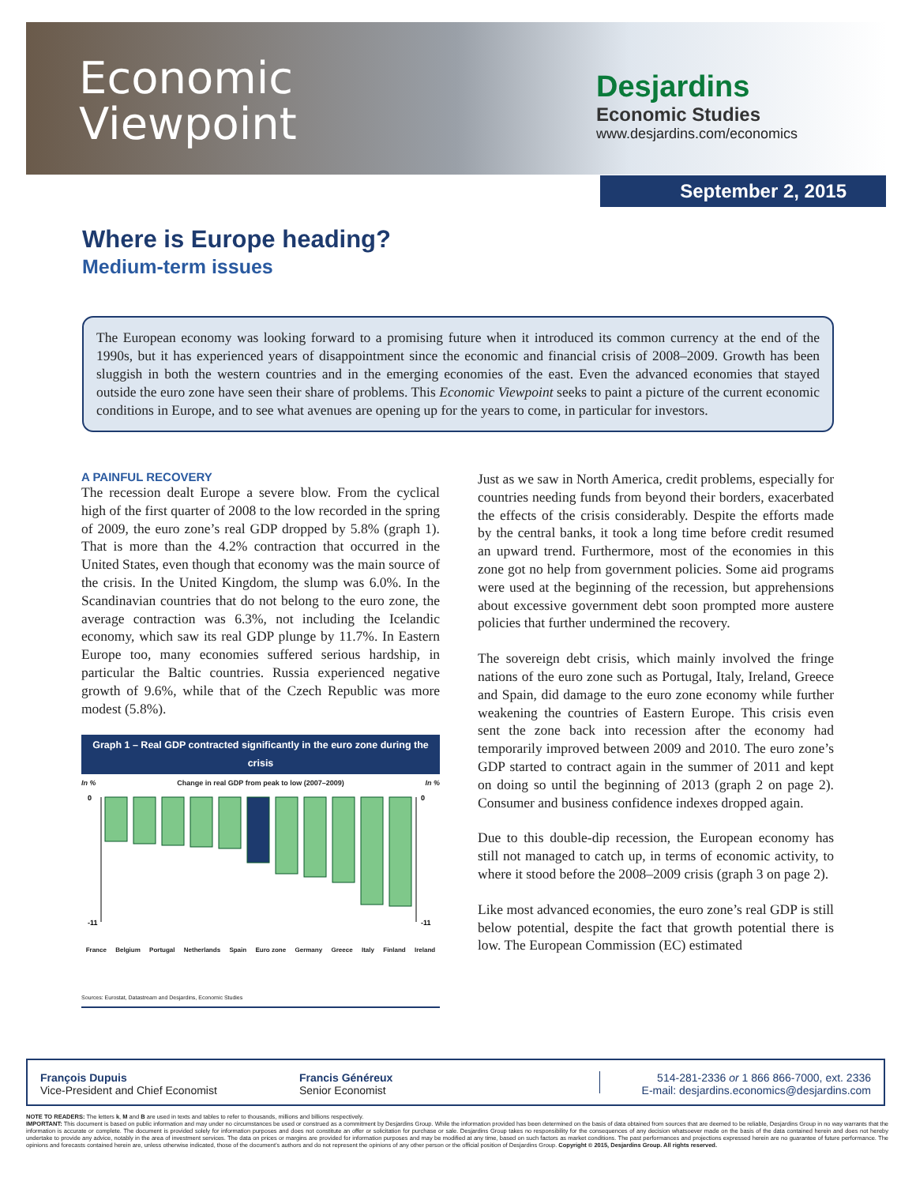Economic
Viewpoint
Desjardins
Economic Studies
www.desjardins.com/economics
September 2, 2015
Where is Europe heading?
Medium-term issues
The European economy was looking forward to a promising future when it introduced its common currency at the end of the 1990s, but it has experienced years of disappointment since the economic and financial crisis of 2008–2009. Growth has been sluggish in both the western countries and in the emerging economies of the east. Even the advanced economies that stayed outside the euro zone have seen their share of problems. This Economic Viewpoint seeks to paint a picture of the current economic conditions in Europe, and to see what avenues are opening up for the years to come, in particular for investors.
A PAINFUL RECOVERY
The recession dealt Europe a severe blow. From the cyclical high of the first quarter of 2008 to the low recorded in the spring of 2009, the euro zone’s real GDP dropped by 5.8% (graph 1). That is more than the 4.2% contraction that occurred in the United States, even though that economy was the main source of the crisis. In the United Kingdom, the slump was 6.0%. In the Scandinavian countries that do not belong to the euro zone, the average contraction was 6.3%, not including the Icelandic economy, which saw its real GDP plunge by 11.7%. In Eastern Europe too, many economies suffered serious hardship, in particular the Baltic countries. Russia experienced negative growth of 9.6%, while that of the Czech Republic was more modest (5.8%).
Graph 1 – Real GDP contracted significantly in the euro zone during the crisis
In % Change in real GDP from peak to low (2007–2009) In %
0
-11
0
-11
France Belgium Portugal Netherlands Spain Euro zone Germany Greece Italy Finland Ireland
Sources: Eurostat, Datastream and Desjardins, Economic Studies
Just as we saw in North America, credit problems, especially for countries needing funds from beyond their borders, exacerbated the effects of the crisis considerably. Despite the efforts made by the central banks, it took a long time before credit resumed an upward trend. Furthermore, most of the economies in this zone got no help from government policies. Some aid programs were used at the beginning of the recession, but apprehensions about excessive government debt soon prompted more austere policies that further undermined the recovery.
The sovereign debt crisis, which mainly involved the fringe nations of the euro zone such as Portugal, Italy, Ireland, Greece and Spain, did damage to the euro zone economy while further weakening the countries of Eastern Europe. This crisis even sent the zone back into recession after the economy had temporarily improved between 2009 and 2010. The euro zone’s GDP started to contract again in the summer of 2011 and kept on doing so until the beginning of 2013 (graph 2 on page 2). Consumer and business confidence indexes dropped again.
Due to this double-dip recession, the European economy has still not managed to catch up, in terms of economic activity, to where it stood before the 2008–2009 crisis (graph 3 on page 2).
Like most advanced economies, the euro zone’s real GDP is still below potential, despite the fact that growth potential there is low. The European Commission (EC) estimated
François Dupuis
Vice-President and Chief Economist
Francis Généreux
Senior Economist
514-281-2336 or 1 866 866-7000, ext. 2336
E-mail: desjardins.economics@desjardins.com
NOTE TO READERS: The letters k, M and B are used in texts and tables to refer to thousands, millions and billions respectively.
IMPORTANT: This document is based on public information and may under no circumstances be used or construed as a commitment by Desjardins Group. While the information provided has been determined on the basis of data obtained from sources that are deemed to be reliable, Desjardins Group in no way warrants that the information is accurate or complete. The document is provided solely for information purposes and does not constitute an offer or solicitation for purchase or sale. Desjardins Group takes no responsibility for the consequences of any decision whatsoever made on the basis of the data contained herein and does not hereby undertake to provide any advice, notably in the area of investment services. The data on prices or margins are provided for information purposes and may be modified at any time, based on such factors as market conditions. The past performances and projections expressed herein are no guarantee of future performance. The opinions and forecasts contained herein are, unless otherwise indicated, those of the document’s authors and do not represent the opinions of any other person or the official position of Desjardins Group. Copyright © 2015, Desjardins Group. All rights reserved.